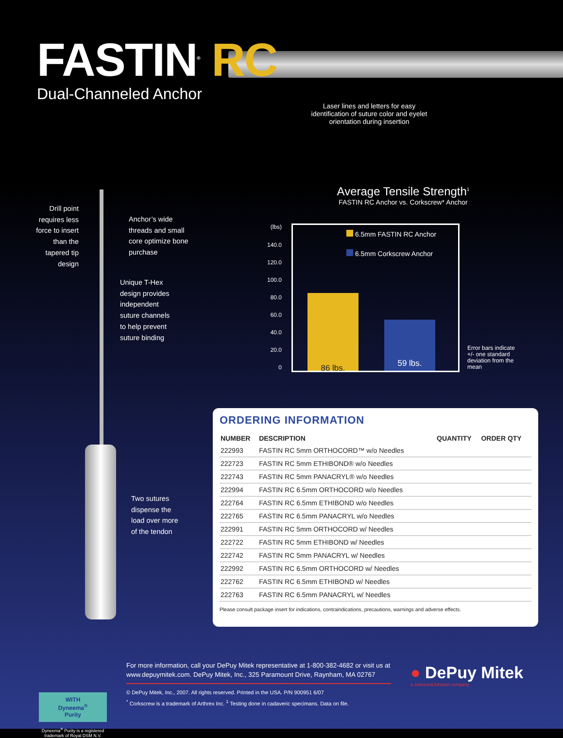FASTIN<sup>®</sup> RC
Dual-Channeled Anchor
Laser lines and letters for easy identification of suture color and eyelet orientation during insertion
Drill point requires less force to insert than the tapered tip design
Anchor’s wide
threads and small
core optimize bone
purchase
Unique T-Hex
design provides
independent
suture channels
to help prevent
suture binding
Two sutures
dispense the
load over more
of the tendon
Average Tensile Strength<sup>1</sup>
FASTIN RC Anchor vs. Corkscrew* Anchor
(lbs)
140.0
120.0
100.0
80.0
60.0
40.0
20.0
0
6.5mm FASTIN RC Anchor
6.5mm Corkscrew Anchor
86 lbs. 59 lbs.
Error bars indicate
+/- one standard
deviation from the
mean
ORDERING INFORMATION
| NUMBER | DESCRIPTION | QUANTITY | ORDER QTY |
| --- | --- | --- | --- |
| 222993 | FASTIN RC 5mm ORTHOCORD™ w/o Needles | | |
| 222723 | FASTIN RC 5mm ETHIBOND® w/o Needles | | |
| 222743 | FASTIN RC 5mm PANACRYL® w/o Needles | | |
| 222994 | FASTIN RC 6.5mm ORTHOCORD w/o Needles | | |
| 222764 | FASTIN RC 6.5mm ETHIBOND w/o Needles | | |
| 222765 | FASTIN RC 6.5mm PANACRYL w/o Needles | | |
| 222991 | FASTIN RC 5mm ORTHOCORD w/ Needles | | |
| 222722 | FASTIN RC 5mm ETHIBOND w/ Needles | | |
| 222742 | FASTIN RC 5mm PANACRYL w/ Needles | | |
| 222992 | FASTIN RC 6.5mm ORTHOCORD w/ Needles | | |
| 222762 | FASTIN RC 6.5mm ETHIBOND w/ Needles | | |
| 222763 | FASTIN RC 6.5mm PANACRYL w/ Needles | | |
Please consult package insert for indications, contraindications, precautions, warnings and adverse effects.
WITH
Dyneema<sup>®</sup>
Purity
Dyneema<sup>®</sup> Purity is a registered trademark of Royal DSM N.V.
For more information, call your DePuy Mitek representative at 1-800-382-4682 or visit us at www.depuymitek.com. DePuy Mitek, Inc., 325 Paramount Drive, Raynham, MA 02767
© DePuy Mitek, Inc., 2007. All rights reserved. Printed in the USA. P/N 900951 6/07
<sup>*</sup> Corkscrew is a trademark of Arthrex Inc. <sup>1</sup> Testing done in cadaveric specimans. Data on file.
● DePuy Mitek
a Johnson&Johnson company